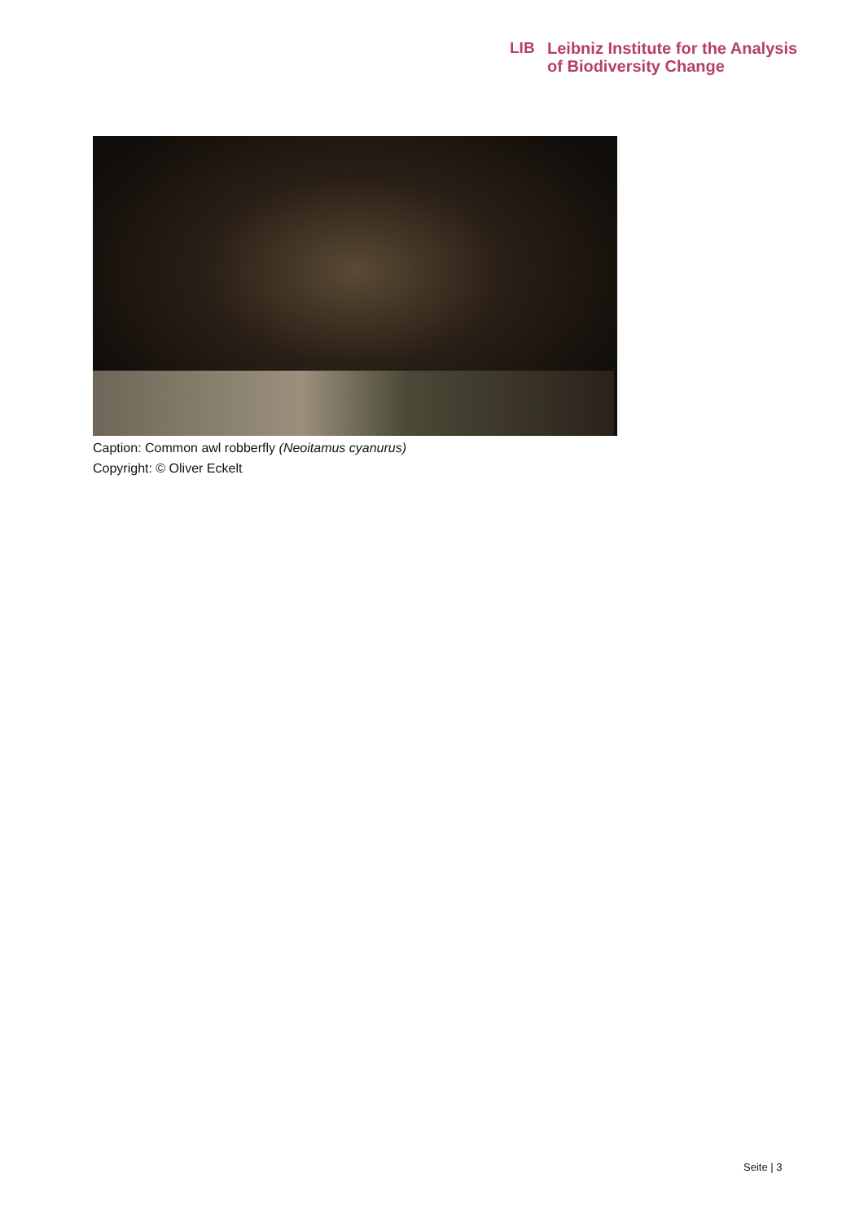LIB Leibniz Institute for the Analysis
of Biodiversity Change
Caption: Common awl robberfly (Neoitamus cyanurus)
Copyright: © Oliver Eckelt
Seite | 3